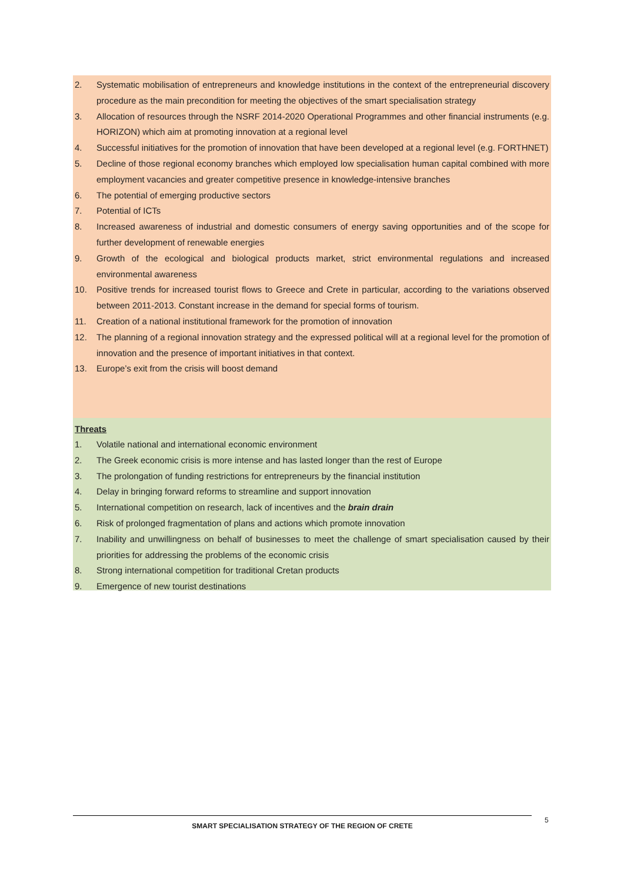2. Systematic mobilisation of entrepreneurs and knowledge institutions in the context of the entrepreneurial discovery procedure as the main precondition for meeting the objectives of the smart specialisation strategy
3. Allocation of resources through the NSRF 2014-2020 Operational Programmes and other financial instruments (e.g. HORIZON) which aim at promoting innovation at a regional level
4. Successful initiatives for the promotion of innovation that have been developed at a regional level (e.g. FORTHNET)
5. Decline of those regional economy branches which employed low specialisation human capital combined with more employment vacancies and greater competitive presence in knowledge-intensive branches
6. The potential of emerging productive sectors
7. Potential of ICTs
8. Increased awareness of industrial and domestic consumers of energy saving opportunities and of the scope for further development of renewable energies
9. Growth of the ecological and biological products market, strict environmental regulations and increased environmental awareness
10. Positive trends for increased tourist flows to Greece and Crete in particular, according to the variations observed between 2011-2013. Constant increase in the demand for special forms of tourism.
11. Creation of a national institutional framework for the promotion of innovation
12. The planning of a regional innovation strategy and the expressed political will at a regional level for the promotion of innovation and the presence of important initiatives in that context.
13. Europe’s exit from the crisis will boost demand
Threats
1. Volatile national and international economic environment
2. The Greek economic crisis is more intense and has lasted longer than the rest of Europe
3. The prolongation of funding restrictions for entrepreneurs by the financial institution
4. Delay in bringing forward reforms to streamline and support innovation
5. International competition on research, lack of incentives and the brain drain
6. Risk of prolonged fragmentation of plans and actions which promote innovation
7. Inability and unwillingness on behalf of businesses to meet the challenge of smart specialisation caused by their priorities for addressing the problems of the economic crisis
8. Strong international competition for traditional Cretan products
9. Emergence of new tourist destinations
SMART SPECIALISATION STRATEGY OF THE REGION OF CRETE 5